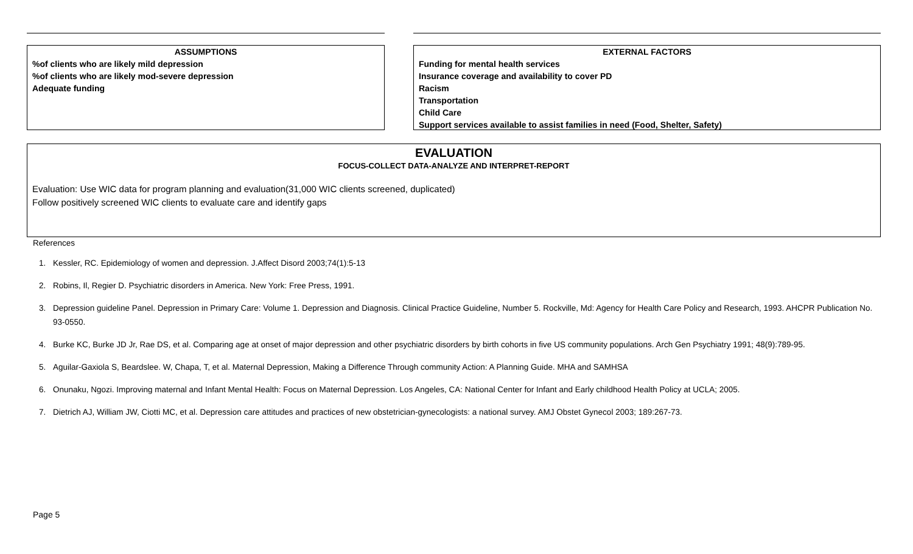ASSUMPTIONS
%of clients who are likely mild depression
%of clients who are likely mod-severe depression
Adequate funding
EXTERNAL FACTORS
Funding for mental health services
Insurance coverage and availability to cover PD
Racism
Transportation
Child Care
Support services available to assist families in need (Food, Shelter, Safety)
EVALUATION
FOCUS-COLLECT DATA-ANALYZE AND INTERPRET-REPORT
Evaluation: Use WIC data for program planning and evaluation(31,000 WIC clients screened, duplicated)
Follow positively screened WIC clients to evaluate care and identify gaps
References
1. Kessler, RC. Epidemiology of women and depression. J.Affect Disord 2003;74(1):5-13
2. Robins, Il, Regier D. Psychiatric disorders in America. New York: Free Press, 1991.
3. Depression guideline Panel. Depression in Primary Care: Volume 1. Depression and Diagnosis. Clinical Practice Guideline, Number 5. Rockville, Md: Agency for Health Care Policy and Research, 1993. AHCPR Publication No. 93-0550.
4. Burke KC, Burke JD Jr, Rae DS, et al. Comparing age at onset of major depression and other psychiatric disorders by birth cohorts in five US community populations. Arch Gen Psychiatry 1991; 48(9):789-95.
5. Aguilar-Gaxiola S, Beardslee. W, Chapa, T, et al. Maternal Depression, Making a Difference Through community Action: A Planning Guide. MHA and SAMHSA
6. Onunaku, Ngozi. Improving maternal and Infant Mental Health: Focus on Maternal Depression. Los Angeles, CA: National Center for Infant and Early childhood Health Policy at UCLA; 2005.
7. Dietrich AJ, William JW, Ciotti MC, et al. Depression care attitudes and practices of new obstetrician-gynecologists: a national survey. AMJ Obstet Gynecol 2003; 189:267-73.
Page 5